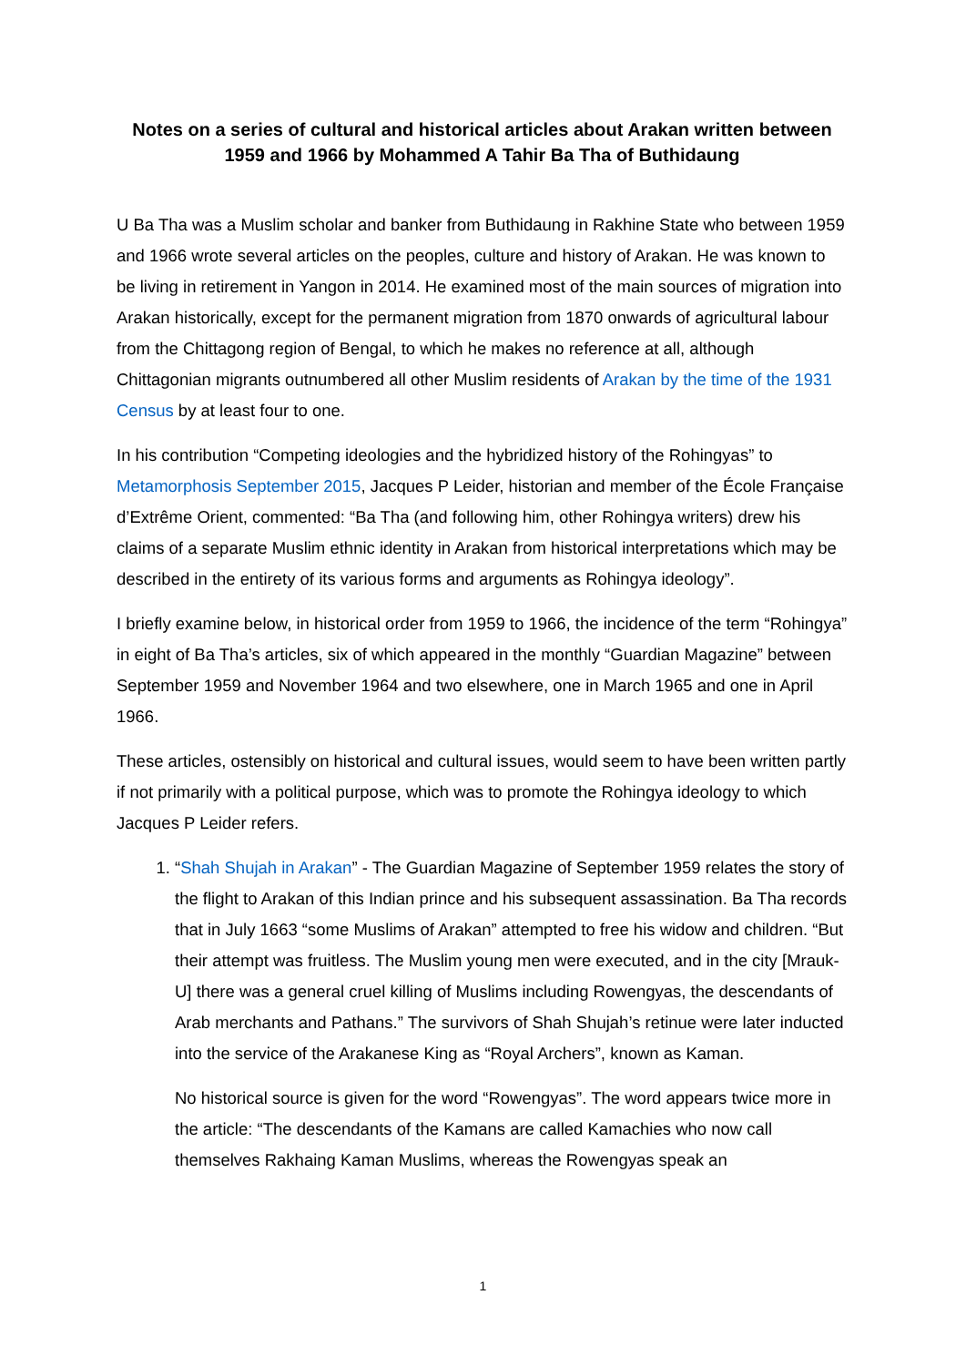Notes on a series of cultural and historical articles about Arakan written between 1959 and 1966 by Mohammed A Tahir Ba Tha of Buthidaung
U Ba Tha was a Muslim scholar and banker from Buthidaung in Rakhine State who between 1959 and 1966 wrote several articles on the peoples, culture and history of Arakan. He was known to be living in retirement in Yangon in 2014. He examined most of the main sources of migration into Arakan historically, except for the permanent migration from 1870 onwards of agricultural labour from the Chittagong region of Bengal, to which he makes no reference at all, although Chittagonian migrants outnumbered all other Muslim residents of Arakan by the time of the 1931 Census by at least four to one.
In his contribution “Competing ideologies and the hybridized history of the Rohingyas” to Metamorphosis September 2015, Jacques P Leider, historian and member of the École Française d’Extrême Orient, commented: “Ba Tha (and following him, other Rohingya writers) drew his claims of a separate Muslim ethnic identity in Arakan from historical interpretations which may be described in the entirety of its various forms and arguments as Rohingya ideology”.
I briefly examine below, in historical order from 1959 to 1966, the incidence of the term “Rohingya” in eight of Ba Tha’s articles, six of which appeared in the monthly “Guardian Magazine” between September 1959 and November 1964 and two elsewhere, one in March 1965 and one in April 1966.
These articles, ostensibly on historical and cultural issues, would seem to have been written partly if not primarily with a political purpose, which was to promote the Rohingya ideology to which Jacques P Leider refers.
1. “Shah Shujah in Arakan” - The Guardian Magazine of September 1959 relates the story of the flight to Arakan of this Indian prince and his subsequent assassination. Ba Tha records that in July 1663 “some Muslims of Arakan” attempted to free his widow and children. “But their attempt was fruitless. The Muslim young men were executed, and in the city [Mrauk-U] there was a general cruel killing of Muslims including Rowengyas, the descendants of Arab merchants and Pathans.” The survivors of Shah Shujah’s retinue were later inducted into the service of the Arakanese King as “Royal Archers”, known as Kaman.
No historical source is given for the word “Rowengyas”. The word appears twice more in the article: “The descendants of the Kamans are called Kamachies who now call themselves Rakhaing Kaman Muslims, whereas the Rowengyas speak an
1